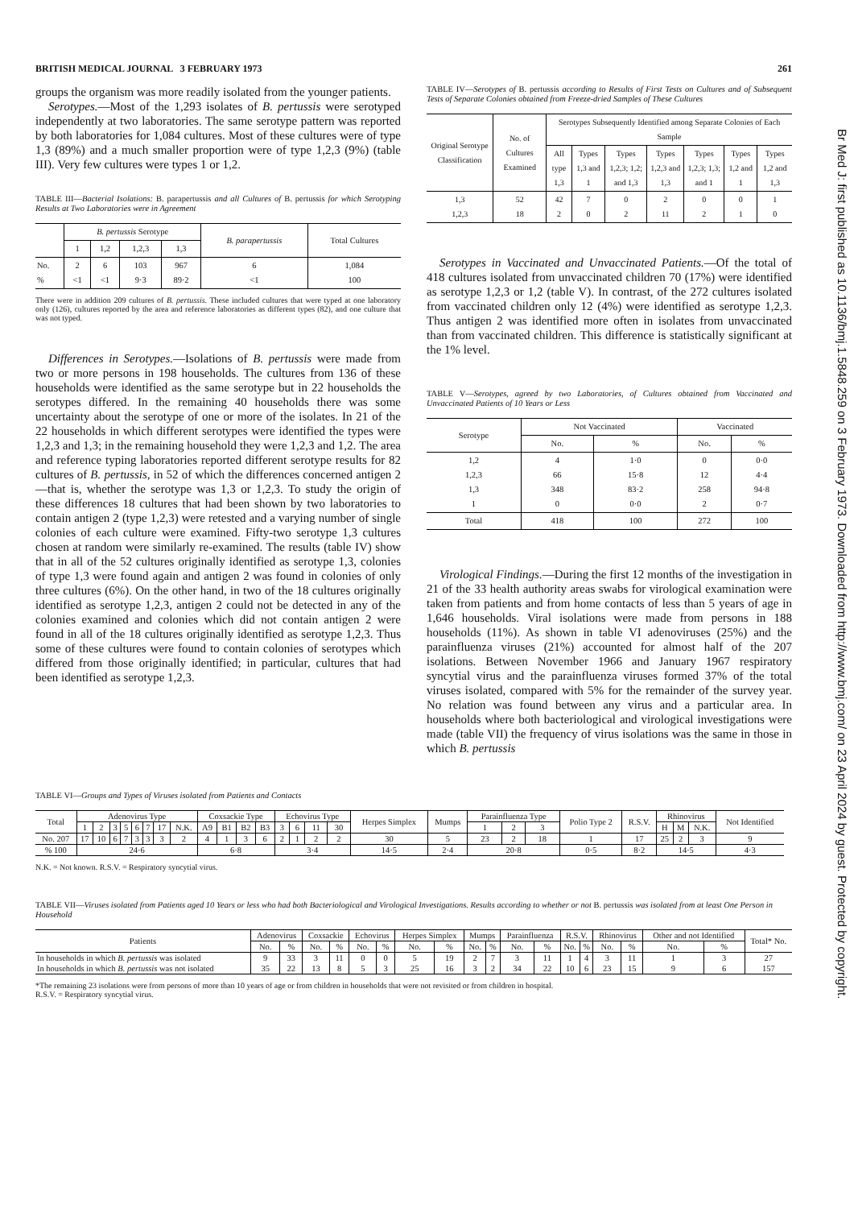Br Med J: first published as 10.1136/bmj.1.5848.259 on 3 February 1973. Downloaded from http://www.bmj.com/ on 23 April 2024 by guest. Protected by copyright.
BRITISH MEDICAL JOURNAL 3 FEBRUARY 1973 261
groups the organism was more readily isolated from the younger patients.
Serotypes.—Most of the 1,293 isolates of B. pertussis were serotyped independently at two laboratories. The same serotype pattern was reported by both laboratories for 1,084 cultures. Most of these cultures were of type 1,3 (89%) and a much smaller proportion were of type 1,2,3 (9%) (table III). Very few cultures were types 1 or 1,2.
TABLE III—Bacterial Isolations: B. parapertussis and all Cultures of B. pertussis for which Serotyping Results at Two Laboratories were in Agreement
| | B. pertussis Serotype | | | | B. parapertussis | Total Cultures |
| --- | --- | --- | --- | --- | --- | --- |
| | 1 | 1,2 | 1,2,3 | 1,3 | | |
| No. % | 2 <1 | 6 <1 | 103 9·3 | 967 89·2 | 6 <1 | 1,084 100 |
There were in addition 209 cultures of B. pertussis. These included cultures that were typed at one laboratory only (126), cultures reported by the area and reference laboratories as different types (82), and one culture that was not typed.
Differences in Serotypes.—Isolations of B. pertussis were made from two or more persons in 198 households. The cultures from 136 of these households were identified as the same serotype but in 22 households the serotypes differed. In the remaining 40 households there was some uncertainty about the serotype of one or more of the isolates. In 21 of the 22 households in which different serotypes were identified the types were 1,2,3 and 1,3; in the remaining household they were 1,2,3 and 1,2. The area and reference typing laboratories reported different serotype results for 82 cultures of B. pertussis, in 52 of which the differences concerned antigen 2—that is, whether the serotype was 1,3 or 1,2,3. To study the origin of these differences 18 cultures that had been shown by two laboratories to contain antigen 2 (type 1,2,3) were retested and a varying number of single colonies of each culture were examined. Fifty-two serotype 1,3 cultures chosen at random were similarly re-examined. The results (table IV) show that in all of the 52 cultures originally identified as serotype 1,3, colonies of type 1,3 were found again and antigen 2 was found in colonies of only three cultures (6%). On the other hand, in two of the 18 cultures originally identified as serotype 1,2,3, antigen 2 could not be detected in any of the colonies examined and colonies which did not contain antigen 2 were found in all of the 18 cultures originally identified as serotype 1,2,3. Thus some of these cultures were found to contain colonies of serotypes which differed from those originally identified; in particular, cultures that had been identified as serotype 1,2,3.
TABLE IV—Serotypes of B. pertussis according to Results of First Tests on Cultures and of Subsequent Tests of Separate Colonies obtained from Freeze-dried Samples of These Cultures
| Original Serotype Classification | No. of Cultures Examined | Serotypes Subsequently Identified among Separate Colonies of Each Sample | | | | | | |
| --- | --- | --- | --- | --- | --- | --- | --- | --- |
| | | All type 1,3 | Types 1,3 and 1 | Types 1,2,3; 1,2; and 1,3 | Types 1,2,3 and 1,3 | Types 1,2,3; 1,3; and 1 | Types 1,2 and 1 | Types 1,2 and 1,3 |
| 1,3 1,2,3 | 52 18 | 42 2 | 7 0 | 0 2 | 2 11 | 0 2 | 0 1 | 1 0 |
Serotypes in Vaccinated and Unvaccinated Patients.—Of the total of 418 cultures isolated from unvaccinated children 70 (17%) were identified as serotype 1,2,3 or 1,2 (table V). In contrast, of the 272 cultures isolated from vaccinated children only 12 (4%) were identified as serotype 1,2,3. Thus antigen 2 was identified more often in isolates from unvaccinated than from vaccinated children. This difference is statistically significant at the 1% level.
TABLE V—Serotypes, agreed by two Laboratories, of Cultures obtained from Vaccinated and Unvaccinated Patients of 10 Years or Less
| Serotype | Not Vaccinated | | Vaccinated | |
| --- | --- | --- | --- | --- |
| | No. | % | No. | % |
| 1,2 1,2,3 1,3 1 | 4 66 348 0 | 1·0 15·8 83·2 0·0 | 0 12 258 2 | 0·0 4·4 94·8 0·7 |
| Total | 418 | 100 | 272 | 100 |
Virological Findings.—During the first 12 months of the investigation in 21 of the 33 health authority areas swabs for virological examination were taken from patients and from home contacts of less than 5 years of age in 1,646 households. Viral isolations were made from persons in 188 households (11%). As shown in table VI adenoviruses (25%) and the parainfluenza viruses (21%) accounted for almost half of the 207 isolations. Between November 1966 and January 1967 respiratory syncytial virus and the parainfluenza viruses formed 37% of the total viruses isolated, compared with 5% for the remainder of the survey year. No relation was found between any virus and a particular area. In households where both bacteriological and virological investigations were made (table VII) the frequency of virus isolations was the same in those in which B. pertussis
TABLE VI—Groups and Types of Viruses isolated from Patients and Contacts
| Total | Adenovirus Type | | | | | | | | Coxsackie Type | | | | Echovirus Type | | | | Herpes Simplex | Mumps | Parainfluenza Type | | | Polio Type 2 | R.S.V. | Rhinovirus | | | Not Identified |
| --- | --- | --- | --- | --- | --- | --- | --- | --- | --- | --- | --- | --- | --- | --- | --- | --- | --- | --- | --- | --- | --- | --- | --- | --- | --- | --- | --- |
| | 1 | 2 | 3 | 5 | 6 | 7 | 17 | N.K. | A9 | B1 | B2 | B3 | 3 | 6 | 11 | 30 | | | 1 | 2 | 3 | | | H | M | N.K. | |
| No. 207 | 17 | 10 | 6 | 7 | 3 | 3 | 3 | 2 | 4 | 1 | 3 | 6 | 2 | 1 | 2 | 2 | 30 | 5 | 23 | 2 | 18 | 1 | 17 | 25 | 2 | 3 | 9 |
| % 100 | 24·6 | | | | | | | | 6·8 | | | | 3·4 | | | | 14·5 | 2·4 | 20·8 | | | 0·5 | 8·2 | 14·5 | | | 4·3 |
N.K. = Not known. R.S.V. = Respiratory syncytial virus.
TABLE VII—Viruses isolated from Patients aged 10 Years or less who had both Bacteriological and Virological Investigations. Results according to whether or not B. pertussis was isolated from at least One Person in Household
| Patients | Adenovirus | | Coxsackie | | Echovirus | | Herpes Simplex | | Mumps | | Parainfluenza | | R.S.V. | | Rhinovirus | | Other and not Identified | | Total* No. |
| --- | --- | --- | --- | --- | --- | --- | --- | --- | --- | --- | --- | --- | --- | --- | --- | --- | --- | --- | --- |
| | No. | % | No. | % | No. | % | No. | % | No. | % | No. | % | No. | % | No. | % | No. | % | |
| In households in which B. pertussis was isolated | 9 | 33 | 3 | 11 | 0 | 0 | 5 | 19 | 2 | 7 | 3 | 11 | 1 | 4 | 3 | 11 | 1 | 3 | 27 |
| In households in which B. pertussis was not isolated | 35 | 22 | 13 | 8 | 5 | 3 | 25 | 16 | 3 | 2 | 34 | 22 | 10 | 6 | 23 | 15 | 9 | 6 | 157 |
*The remaining 23 isolations were from persons of more than 10 years of age or from children in households that were not revisited or from children in hospital.
R.S.V. = Respiratory syncytial virus.